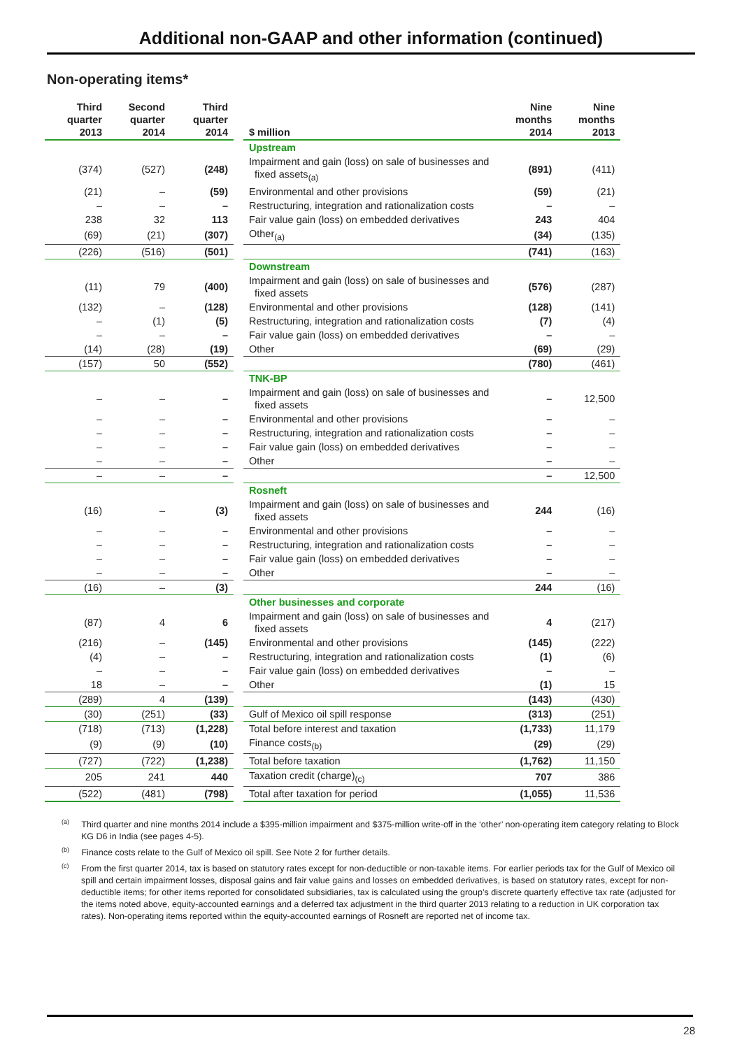Additional non-GAAP and other information (continued)
Non-operating items*
| Third quarter 2013 | Second quarter 2014 | Third quarter 2014 | | $ million | Nine months 2014 | Nine months 2013 |
| | | | | Upstream | | |
| (374) | (527) | (248) | | Impairment and gain (loss) on sale of businesses and fixed assets<sub>(a)</sub> | (891) | (411) |
| (21) | – | (59) | | Environmental and other provisions | (59) | (21) |
| – | – | – | | Restructuring, integration and rationalization costs | – | – |
| 238 | 32 | 113 | | Fair value gain (loss) on embedded derivatives | 243 | 404 |
| (69) | (21) | (307) | | Other<sub>(a)</sub> | (34) | (135) |
| (226) | (516) | (501) | | | (741) | (163) |
| | | | | Downstream | | |
| (11) | 79 | (400) | | Impairment and gain (loss) on sale of businesses and fixed assets | (576) | (287) |
| (132) | – | (128) | | Environmental and other provisions | (128) | (141) |
| – | (1) | (5) | | Restructuring, integration and rationalization costs | (7) | (4) |
| – | – | – | | Fair value gain (loss) on embedded derivatives | – | – |
| (14) | (28) | (19) | | Other | (69) | (29) |
| (157) | 50 | (552) | | | (780) | (461) |
| | | | | TNK-BP | | |
| – | – | – | | Impairment and gain (loss) on sale of businesses and fixed assets | – | 12,500 |
| – | – | – | | Environmental and other provisions | – | – |
| – | – | – | | Restructuring, integration and rationalization costs | – | – |
| – | – | – | | Fair value gain (loss) on embedded derivatives | – | – |
| – | – | – | | Other | – | – |
| – | – | – | | | – | 12,500 |
| | | | | Rosneft | | |
| (16) | – | (3) | | Impairment and gain (loss) on sale of businesses and fixed assets | 244 | (16) |
| – | – | – | | Environmental and other provisions | – | – |
| – | – | – | | Restructuring, integration and rationalization costs | – | – |
| – | – | – | | Fair value gain (loss) on embedded derivatives | – | – |
| – | – | – | | Other | – | – |
| (16) | – | (3) | | | 244 | (16) |
| | | | | Other businesses and corporate | | |
| (87) | 4 | 6 | | Impairment and gain (loss) on sale of businesses and fixed assets | 4 | (217) |
| (216) | – | (145) | | Environmental and other provisions | (145) | (222) |
| (4) | – | – | | Restructuring, integration and rationalization costs | (1) | (6) |
| – | – | – | | Fair value gain (loss) on embedded derivatives | – | – |
| 18 | – | – | | Other | (1) | 15 |
| (289) | 4 | (139) | | | (143) | (430) |
| (30) | (251) | (33) | | Gulf of Mexico oil spill response | (313) | (251) |
| (718) | (713) | (1,228) | | Total before interest and taxation | (1,733) | 11,179 |
| (9) | (9) | (10) | | Finance costs<sub>(b)</sub> | (29) | (29) |
| (727) | (722) | (1,238) | | Total before taxation | (1,762) | 11,150 |
| 205 | 241 | 440 | | Taxation credit (charge)<sub>(c)</sub> | 707 | 386 |
| (522) | (481) | (798) | | Total after taxation for period | (1,055) | 11,536 |
<sup>(a)</sup> Third quarter and nine months 2014 include a $395-million impairment and $375-million write-off in the ‘other’ non-operating item category relating to Block KG D6 in India (see pages 4-5).
<sup>(b)</sup> Finance costs relate to the Gulf of Mexico oil spill. See Note 2 for further details.
<sup>(c)</sup> From the first quarter 2014, tax is based on statutory rates except for non-deductible or non-taxable items. For earlier periods tax for the Gulf of Mexico oil spill and certain impairment losses, disposal gains and fair value gains and losses on embedded derivatives, is based on statutory rates, except for non-deductible items; for other items reported for consolidated subsidiaries, tax is calculated using the group’s discrete quarterly effective tax rate (adjusted for the items noted above, equity-accounted earnings and a deferred tax adjustment in the third quarter 2013 relating to a reduction in UK corporation tax rates). Non-operating items reported within the equity-accounted earnings of Rosneft are reported net of income tax.
28